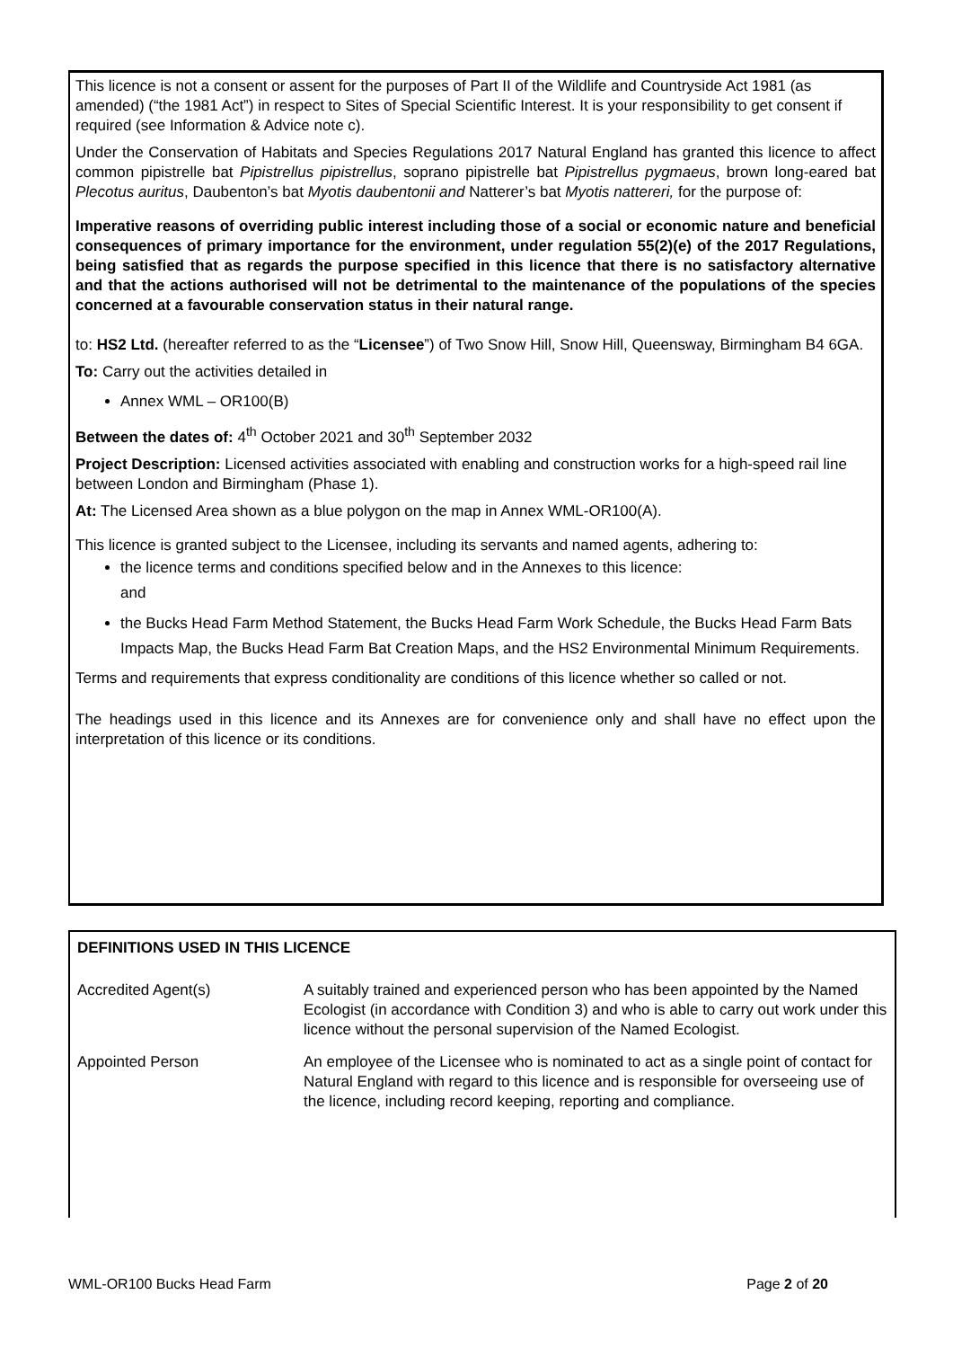This licence is not a consent or assent for the purposes of Part II of the Wildlife and Countryside Act 1981 (as amended) (“the 1981 Act”) in respect to Sites of Special Scientific Interest. It is your responsibility to get consent if required (see Information & Advice note c).
Under the Conservation of Habitats and Species Regulations 2017 Natural England has granted this licence to affect common pipistrelle bat Pipistrellus pipistrellus, soprano pipistrelle bat Pipistrellus pygmaeus, brown long-eared bat Plecotus auritus, Daubenton’s bat Myotis daubentonii and Natterer’s bat Myotis nattereri, for the purpose of:
Imperative reasons of overriding public interest including those of a social or economic nature and beneficial consequences of primary importance for the environment, under regulation 55(2)(e) of the 2017 Regulations, being satisfied that as regards the purpose specified in this licence that there is no satisfactory alternative and that the actions authorised will not be detrimental to the maintenance of the populations of the species concerned at a favourable conservation status in their natural range.
to: HS2 Ltd. (hereafter referred to as the “Licensee”) of Two Snow Hill, Snow Hill, Queensway, Birmingham B4 6GA.
To: Carry out the activities detailed in
Annex WML – OR100(B)
Between the dates of: 4<sup>th</sup> October 2021 and 30<sup>th</sup> September 2032
Project Description: Licensed activities associated with enabling and construction works for a high-speed rail line between London and Birmingham (Phase 1).
At: The Licensed Area shown as a blue polygon on the map in Annex WML-OR100(A).
This licence is granted subject to the Licensee, including its servants and named agents, adhering to:
the licence terms and conditions specified below and in the Annexes to this licence:
and
the Bucks Head Farm Method Statement, the Bucks Head Farm Work Schedule, the Bucks Head Farm Bats Impacts Map, the Bucks Head Farm Bat Creation Maps, and the HS2 Environmental Minimum Requirements.
Terms and requirements that express conditionality are conditions of this licence whether so called or not.
The headings used in this licence and its Annexes are for convenience only and shall have no effect upon the interpretation of this licence or its conditions.
DEFINITIONS USED IN THIS LICENCE
| Accredited Agent(s) | A suitably trained and experienced person who has been appointed by the Named Ecologist (in accordance with Condition 3) and who is able to carry out work under this licence without the personal supervision of the Named Ecologist. |
| Appointed Person | An employee of the Licensee who is nominated to act as a single point of contact for Natural England with regard to this licence and is responsible for overseeing use of the licence, including record keeping, reporting and compliance. |
WML-OR100 Bucks Head Farm Page 2 of 20